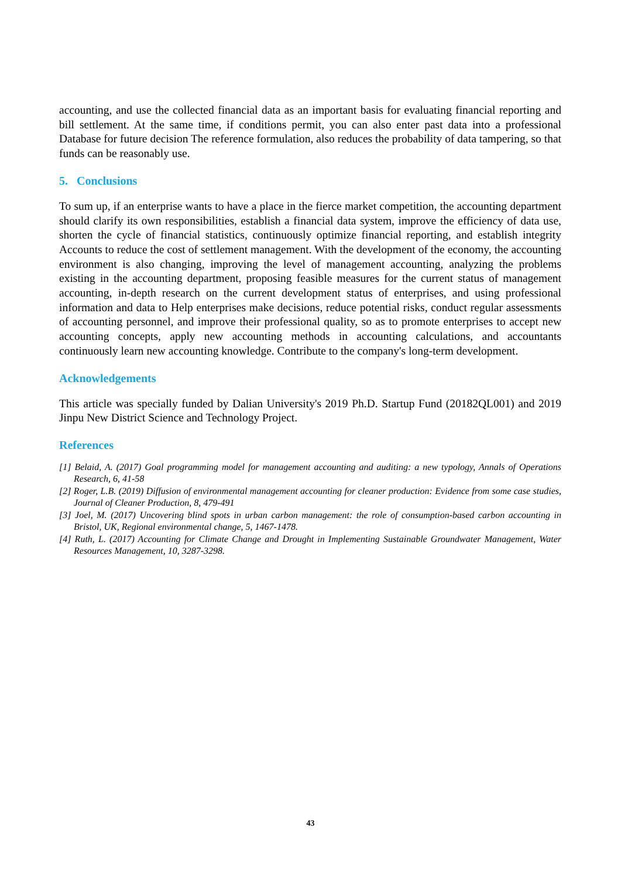accounting, and use the collected financial data as an important basis for evaluating financial reporting and bill settlement. At the same time, if conditions permit, you can also enter past data into a professional Database for future decision The reference formulation, also reduces the probability of data tampering, so that funds can be reasonably use.
5. Conclusions
To sum up, if an enterprise wants to have a place in the fierce market competition, the accounting department should clarify its own responsibilities, establish a financial data system, improve the efficiency of data use, shorten the cycle of financial statistics, continuously optimize financial reporting, and establish integrity Accounts to reduce the cost of settlement management. With the development of the economy, the accounting environment is also changing, improving the level of management accounting, analyzing the problems existing in the accounting department, proposing feasible measures for the current status of management accounting, in-depth research on the current development status of enterprises, and using professional information and data to Help enterprises make decisions, reduce potential risks, conduct regular assessments of accounting personnel, and improve their professional quality, so as to promote enterprises to accept new accounting concepts, apply new accounting methods in accounting calculations, and accountants continuously learn new accounting knowledge. Contribute to the company's long-term development.
Acknowledgements
This article was specially funded by Dalian University's 2019 Ph.D. Startup Fund (20182QL001) and 2019 Jinpu New District Science and Technology Project.
References
[1] Belaid, A. (2017) Goal programming model for management accounting and auditing: a new typology, Annals of Operations Research, 6, 41-58
[2] Roger, L.B. (2019) Diffusion of environmental management accounting for cleaner production: Evidence from some case studies, Journal of Cleaner Production, 8, 479-491
[3] Joel, M. (2017) Uncovering blind spots in urban carbon management: the role of consumption-based carbon accounting in Bristol, UK, Regional environmental change, 5, 1467-1478.
[4] Ruth, L. (2017) Accounting for Climate Change and Drought in Implementing Sustainable Groundwater Management, Water Resources Management, 10, 3287-3298.
43